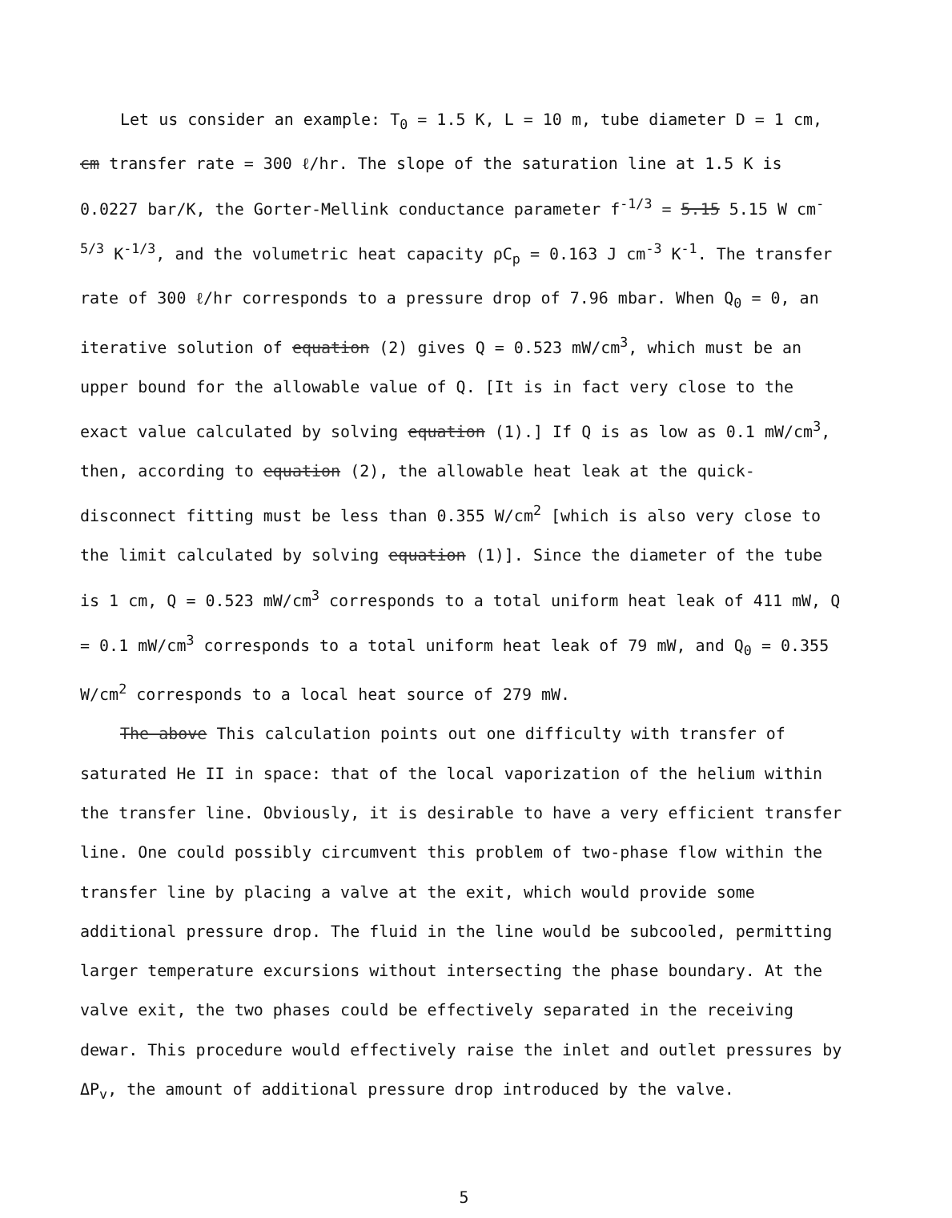Let us consider an example: T<sub>0</sub> = 1.5 K, L = 10 m, tube diameter D = 1 cm, cm transfer rate = 300 ℓ/hr. The slope of the saturation line at 1.5 K is 0.0227 bar/K, the Gorter-Mellink conductance parameter f<sup>-1/3</sup> = 5.15 5.15 W cm<sup>-5/3</sup> K<sup>-1/3</sup>, and the volumetric heat capacity ρC<sub>p</sub> = 0.163 J cm<sup>-3</sup> K<sup>-1</sup>. The transfer rate of 300 ℓ/hr corresponds to a pressure drop of 7.96 mbar. When Q<sub>0</sub> = 0, an iterative solution of equation (2) gives Q = 0.523 mW/cm<sup>3</sup>, which must be an upper bound for the allowable value of Q. [It is in fact very close to the exact value calculated by solving equation (1).] If Q is as low as 0.1 mW/cm<sup>3</sup>, then, according to equation (2), the allowable heat leak at the quick-disconnect fitting must be less than 0.355 W/cm<sup>2</sup> [which is also very close to the limit calculated by solving equation (1)]. Since the diameter of the tube is 1 cm, Q = 0.523 mW/cm<sup>3</sup> corresponds to a total uniform heat leak of 411 mW, Q = 0.1 mW/cm<sup>3</sup> corresponds to a total uniform heat leak of 79 mW, and Q<sub>0</sub> = 0.355 W/cm<sup>2</sup> corresponds to a local heat source of 279 mW.
The above This calculation points out one difficulty with transfer of saturated He II in space: that of the local vaporization of the helium within the transfer line. Obviously, it is desirable to have a very efficient transfer line. One could possibly circumvent this problem of two-phase flow within the transfer line by placing a valve at the exit, which would provide some additional pressure drop. The fluid in the line would be subcooled, permitting larger temperature excursions without intersecting the phase boundary. At the valve exit, the two phases could be effectively separated in the receiving dewar. This procedure would effectively raise the inlet and outlet pressures by ΔP<sub>v</sub>, the amount of additional pressure drop introduced by the valve.
5